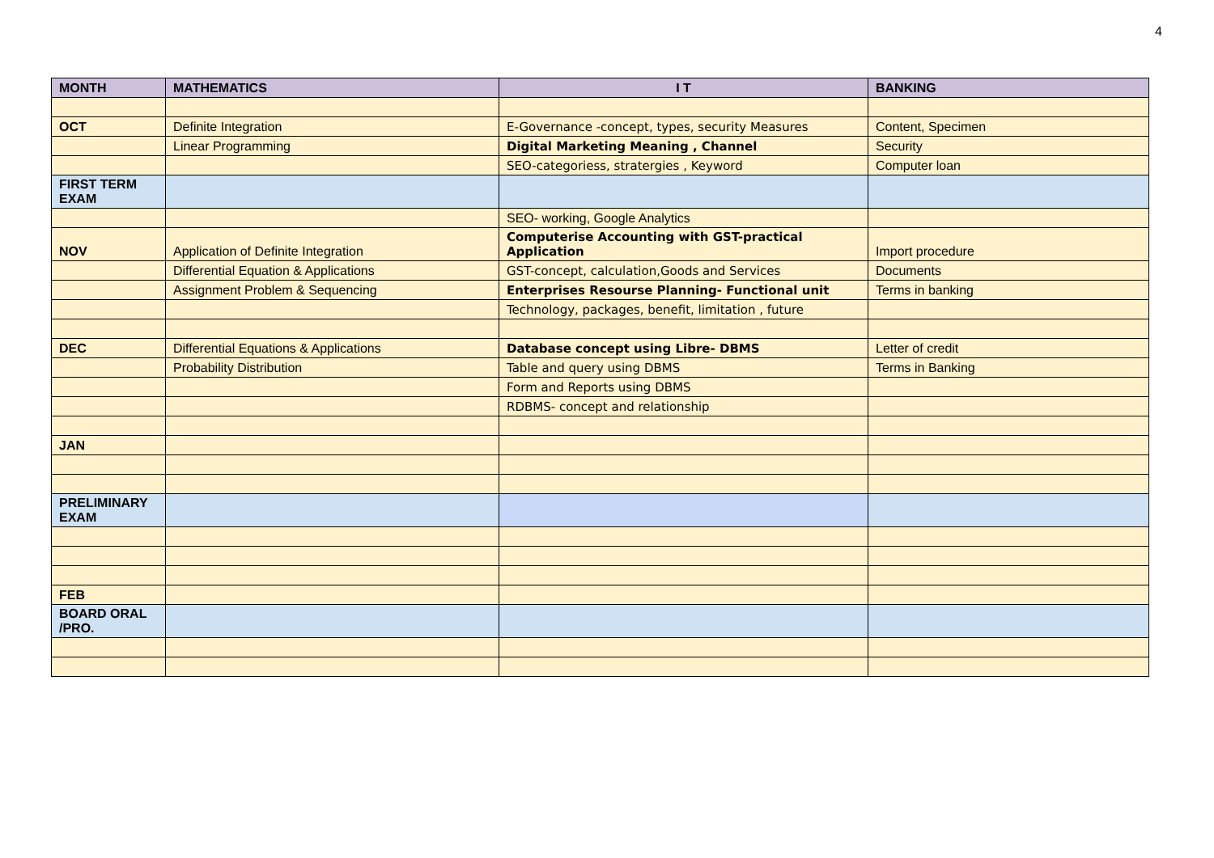4
| MONTH | MATHEMATICS | I T | BANKING |
| --- | --- | --- | --- |
| OCT | Definite Integration | E-Governance -concept, types, security Measures | Content, Specimen |
| | Linear Programming | Digital Marketing Meaning , Channel | Security |
| | | SEO-categoriess, stratergies , Keyword | Computer loan |
| FIRST TERM EXAM | | | |
| | | SEO- working, Google Analytics | |
| NOV | Application of Definite Integration | Computerise Accounting with GST-practical Application | Import procedure |
| | Differential Equation & Applications | GST-concept, calculation,Goods and Services | Documents |
| | Assignment Problem & Sequencing | Enterprises Resourse Planning- Functional unit | Terms in banking |
| | | Technology, packages, benefit, limitation , future | |
| DEC | Differential Equations & Applications | Database concept using Libre- DBMS | Letter of credit |
| | Probability Distribution | Table and query using DBMS | Terms in Banking |
| | | Form and Reports using DBMS | |
| | | RDBMS- concept and relationship | |
| JAN | | | |
| PRELIMINARY EXAM | | | |
| FEB | | | |
| BOARD ORAL /PRO. | | | |